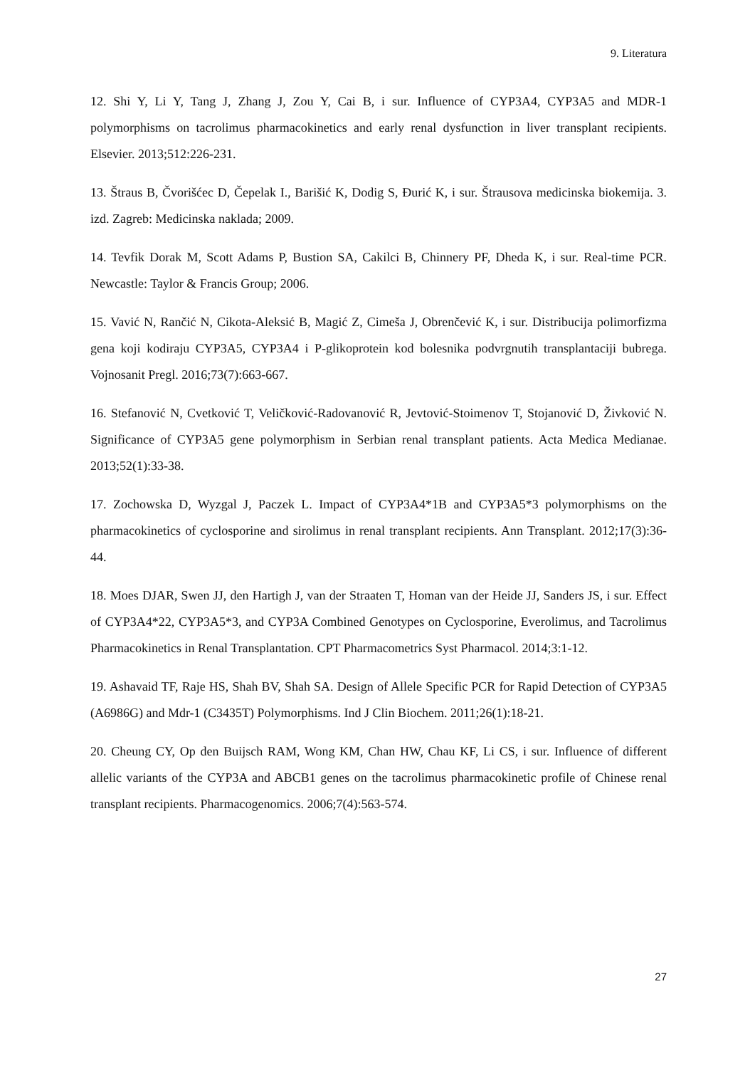9. Literatura
12. Shi Y, Li Y, Tang J, Zhang J, Zou Y, Cai B, i sur. Influence of CYP3A4, CYP3A5 and MDR-1 polymorphisms on tacrolimus pharmacokinetics and early renal dysfunction in liver transplant recipients. Elsevier. 2013;512:226-231.
13. Štraus B, Čvorišćec D, Čepelak I., Barišić K, Dodig S, Đurić K, i sur. Štrausova medicinska biokemija. 3. izd. Zagreb: Medicinska naklada; 2009.
14. Tevfik Dorak M, Scott Adams P, Bustion SA, Cakilci B, Chinnery PF, Dheda K, i sur. Real-time PCR. Newcastle: Taylor & Francis Group; 2006.
15. Vavić N, Rančić N, Cikota-Aleksić B, Magić Z, Cimeša J, Obrenčević K, i sur. Distribucija polimorfizma gena koji kodiraju CYP3A5, CYP3A4 i P-glikoprotein kod bolesnika podvrgnutih transplantaciji bubrega. Vojnosanit Pregl. 2016;73(7):663-667.
16. Stefanović N, Cvetković T, Veličković-Radovanović R, Jevtović-Stoimenov T, Stojanović D, Živković N. Significance of CYP3A5 gene polymorphism in Serbian renal transplant patients. Acta Medica Medianae. 2013;52(1):33-38.
17. Zochowska D, Wyzgal J, Paczek L. Impact of CYP3A4*1B and CYP3A5*3 polymorphisms on the pharmacokinetics of cyclosporine and sirolimus in renal transplant recipients. Ann Transplant. 2012;17(3):36-44.
18. Moes DJAR, Swen JJ, den Hartigh J, van der Straaten T, Homan van der Heide JJ, Sanders JS, i sur. Effect of CYP3A4*22, CYP3A5*3, and CYP3A Combined Genotypes on Cyclosporine, Everolimus, and Tacrolimus Pharmacokinetics in Renal Transplantation. CPT Pharmacometrics Syst Pharmacol. 2014;3:1-12.
19. Ashavaid TF, Raje HS, Shah BV, Shah SA. Design of Allele Specific PCR for Rapid Detection of CYP3A5 (A6986G) and Mdr-1 (C3435T) Polymorphisms. Ind J Clin Biochem. 2011;26(1):18-21.
20. Cheung CY, Op den Buijsch RAM, Wong KM, Chan HW, Chau KF, Li CS, i sur. Influence of different allelic variants of the CYP3A and ABCB1 genes on the tacrolimus pharmacokinetic profile of Chinese renal transplant recipients. Pharmacogenomics. 2006;7(4):563-574.
27